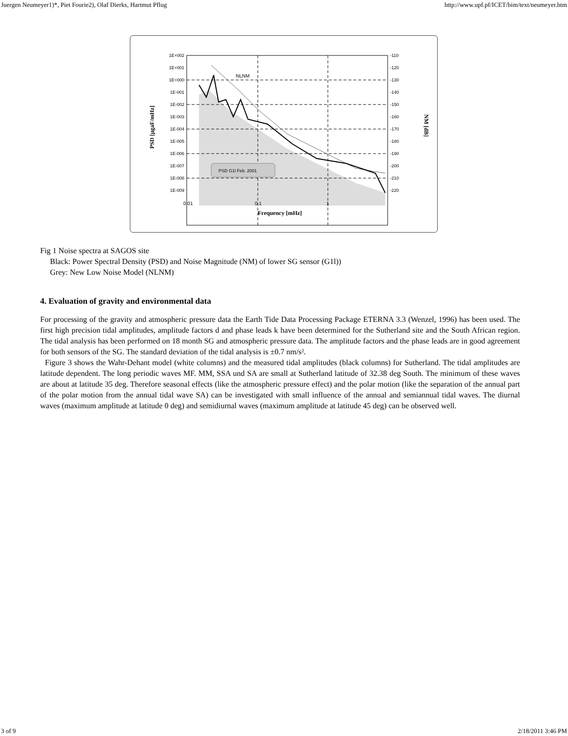Juergen Neumeyer1)*, Piet Fourie2), Olaf Dierks, Hartmut Pflug http://www.upf.pf/ICET/bim/text/neumeyer.htm
NLNM
PSD G1l Feb. 2001
1E+002
1E+001
1E+000
1E-001
1E-002
1E-003
1E-004
1E-005
1E-006
1E-007
1E-008
1E-009
-110
-120
-130
-140
-150
-160
-170
-180
-190
-200
-210
-220
0.01
0.1
1
Frequency [mHz]
PSD [µgaF/mHz]
NM [dB]
Fig 1 Noise spectra at SAGOS site
Black: Power Spectral Density (PSD) and Noise Magnitude (NM) of lower SG sensor (G1l))
Grey: New Low Noise Model (NLNM)
4. Evaluation of gravity and environmental data
For processing of the gravity and atmospheric pressure data the Earth Tide Data Processing Package ETERNA 3.3 (Wenzel, 1996) has been used. The first high precision tidal amplitudes, amplitude factors d and phase leads k have been determined for the Sutherland site and the South African region. The tidal analysis has been performed on 18 month SG and atmospheric pressure data. The amplitude factors and the phase leads are in good agreement for both sensors of the SG. The standard deviation of the tidal analysis is ±0.7 nm/s².
Figure 3 shows the Wahr-Dehant model (white columns) and the measured tidal amplitudes (black columns) for Sutherland. The tidal amplitudes are latitude dependent. The long periodic waves MF. MM, SSA und SA are small at Sutherland latitude of 32.38 deg South. The minimum of these waves are about at latitude 35 deg. Therefore seasonal effects (like the atmospheric pressure effect) and the polar motion (like the separation of the annual part of the polar motion from the annual tidal wave SA) can be investigated with small influence of the annual and semiannual tidal waves. The diurnal waves (maximum amplitude at latitude 0 deg) and semidiurnal waves (maximum amplitude at latitude 45 deg) can be observed well.
3 of 9 2/18/2011 3:46 PM